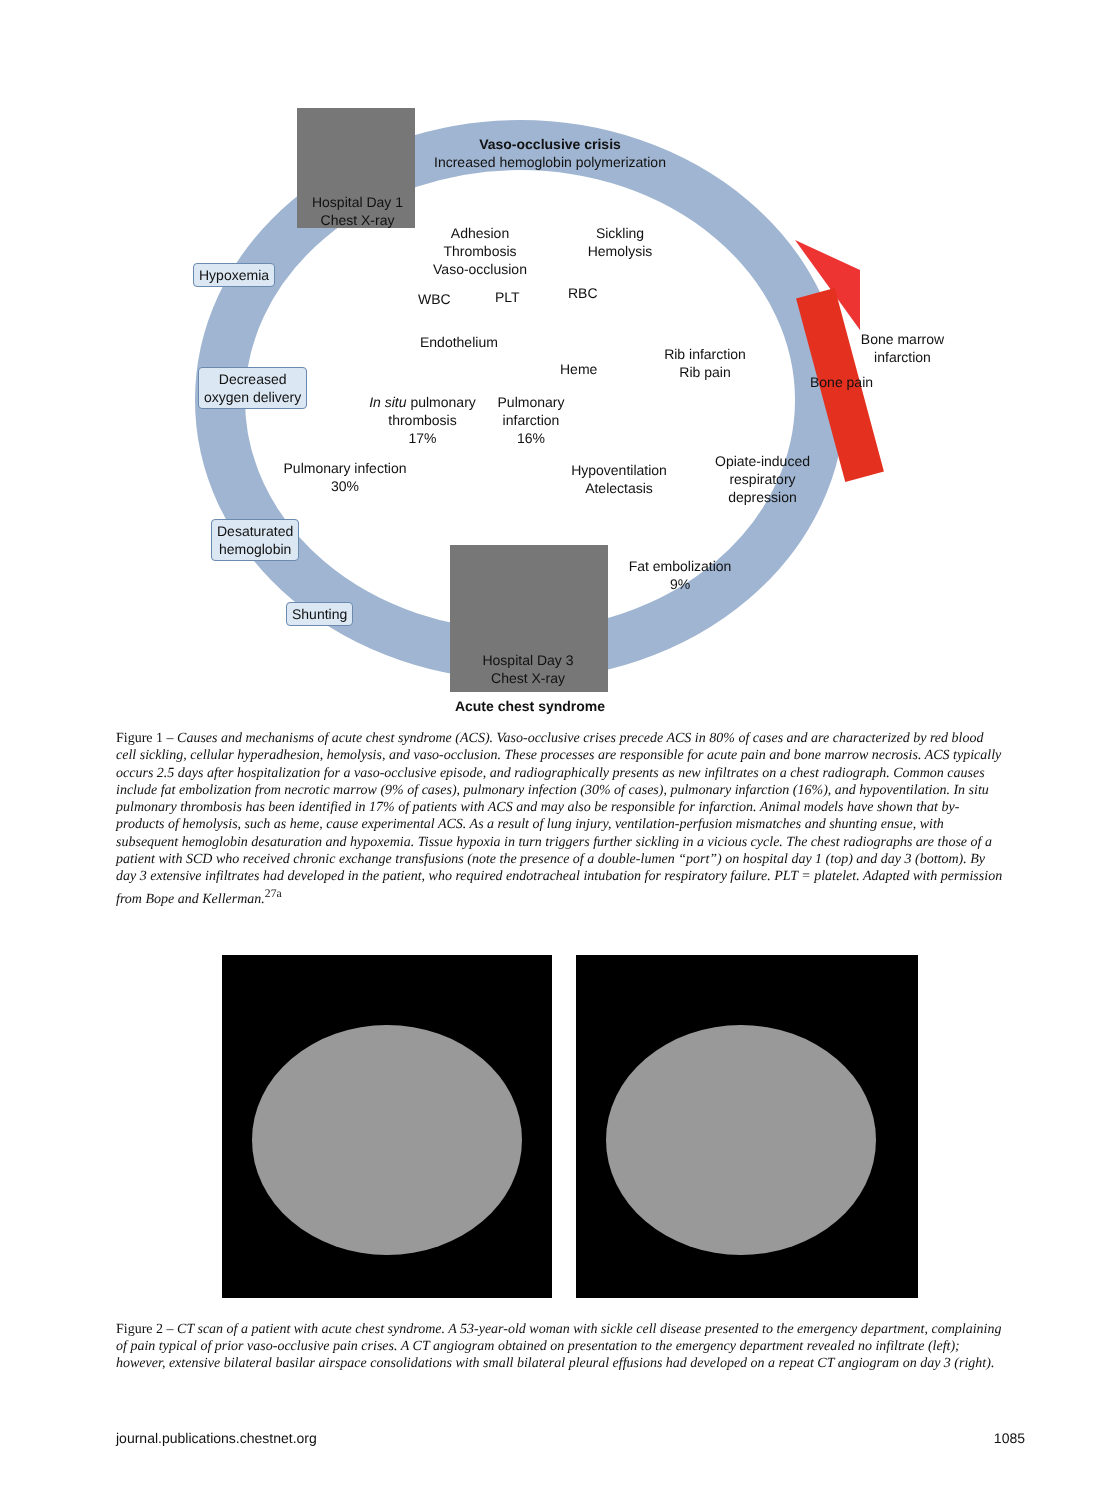Hospital Day 1
Chest X-ray
Vaso-occlusive crisis
Increased hemoglobin polymerization
Adhesion
Thrombosis
Vaso-occlusion
Sickling
Hemolysis
Hypoxemia
WBC PLT RBC
Endothelium
Bone marrow
infarction
Rib infarction
Rib pain
Heme
Bone pain
Decreased
oxygen delivery
In situ pulmonary
thrombosis
17%
Pulmonary
infarction
16%
Opiate-induced
respiratory
depression
Pulmonary infection
30%
Hypoventilation
Atelectasis
Desaturated
hemoglobin
Fat embolization
9%
Shunting
Hospital Day 3
Chest X-ray
Acute chest syndrome
Figure 1 – Causes and mechanisms of acute chest syndrome (ACS). Vaso-occlusive crises precede ACS in 80% of cases and are characterized by red blood cell sickling, cellular hyperadhesion, hemolysis, and vaso-occlusion. These processes are responsible for acute pain and bone marrow necrosis. ACS typically occurs 2.5 days after hospitalization for a vaso-occlusive episode, and radiographically presents as new infiltrates on a chest radiograph. Common causes include fat embolization from necrotic marrow (9% of cases), pulmonary infection (30% of cases), pulmonary infarction (16%), and hypoventilation. In situ pulmonary thrombosis has been identified in 17% of patients with ACS and may also be responsible for infarction. Animal models have shown that by-products of hemolysis, such as heme, cause experimental ACS. As a result of lung injury, ventilation-perfusion mismatches and shunting ensue, with subsequent hemoglobin desaturation and hypoxemia. Tissue hypoxia in turn triggers further sickling in a vicious cycle. The chest radiographs are those of a patient with SCD who received chronic exchange transfusions (note the presence of a double-lumen “port”) on hospital day 1 (top) and day 3 (bottom). By day 3 extensive infiltrates had developed in the patient, who required endotracheal intubation for respiratory failure. PLT = platelet. Adapted with permission from Bope and Kellerman.<sup>27a</sup>
Figure 2 – CT scan of a patient with acute chest syndrome. A 53-year-old woman with sickle cell disease presented to the emergency department, complaining of pain typical of prior vaso-occlusive pain crises. A CT angiogram obtained on presentation to the emergency department revealed no infiltrate (left); however, extensive bilateral basilar airspace consolidations with small bilateral pleural effusions had developed on a repeat CT angiogram on day 3 (right).
journal.publications.chestnet.org 1085